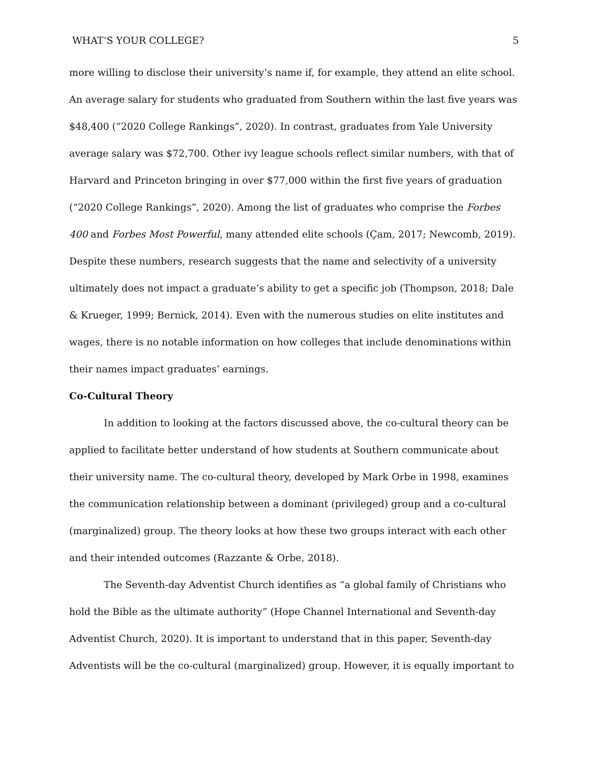WHAT’S YOUR COLLEGE? 5
more willing to disclose their university’s name if, for example, they attend an elite school. An average salary for students who graduated from Southern within the last five years was $48,400 (“2020 College Rankings”, 2020). In contrast, graduates from Yale University average salary was $72,700. Other ivy league schools reflect similar numbers, with that of Harvard and Princeton bringing in over $77,000 within the first five years of graduation (“2020 College Rankings”, 2020). Among the list of graduates who comprise the Forbes 400 and Forbes Most Powerful, many attended elite schools (Çam, 2017; Newcomb, 2019). Despite these numbers, research suggests that the name and selectivity of a university ultimately does not impact a graduate’s ability to get a specific job (Thompson, 2018; Dale & Krueger, 1999; Bernick, 2014). Even with the numerous studies on elite institutes and wages, there is no notable information on how colleges that include denominations within their names impact graduates’ earnings.
Co-Cultural Theory
In addition to looking at the factors discussed above, the co-cultural theory can be applied to facilitate better understand of how students at Southern communicate about their university name. The co-cultural theory, developed by Mark Orbe in 1998, examines the communication relationship between a dominant (privileged) group and a co-cultural (marginalized) group. The theory looks at how these two groups interact with each other and their intended outcomes (Razzante & Orbe, 2018).
The Seventh-day Adventist Church identifies as “a global family of Christians who hold the Bible as the ultimate authority” (Hope Channel International and Seventh-day Adventist Church, 2020). It is important to understand that in this paper, Seventh-day Adventists will be the co-cultural (marginalized) group. However, it is equally important to